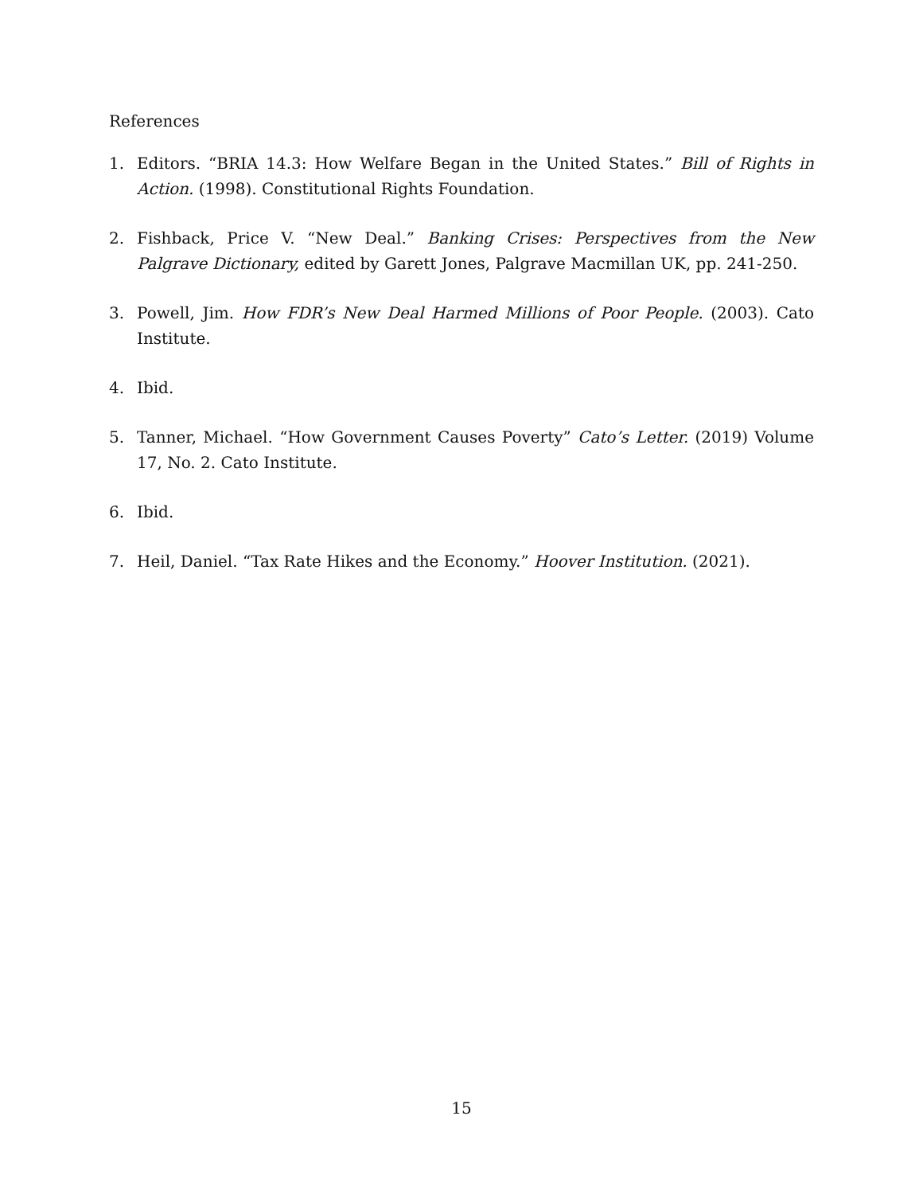References
1. Editors. “BRIA 14.3: How Welfare Began in the United States.” Bill of Rights in Action. (1998). Constitutional Rights Foundation.
2. Fishback, Price V. “New Deal.” Banking Crises: Perspectives from the New Palgrave Dictionary, edited by Garett Jones, Palgrave Macmillan UK, pp. 241-250.
3. Powell, Jim. How FDR’s New Deal Harmed Millions of Poor People. (2003). Cato Institute.
4. Ibid.
5. Tanner, Michael. “How Government Causes Poverty” Cato’s Letter. (2019) Volume 17, No. 2. Cato Institute.
6. Ibid.
7. Heil, Daniel. “Tax Rate Hikes and the Economy.” Hoover Institution. (2021).
15